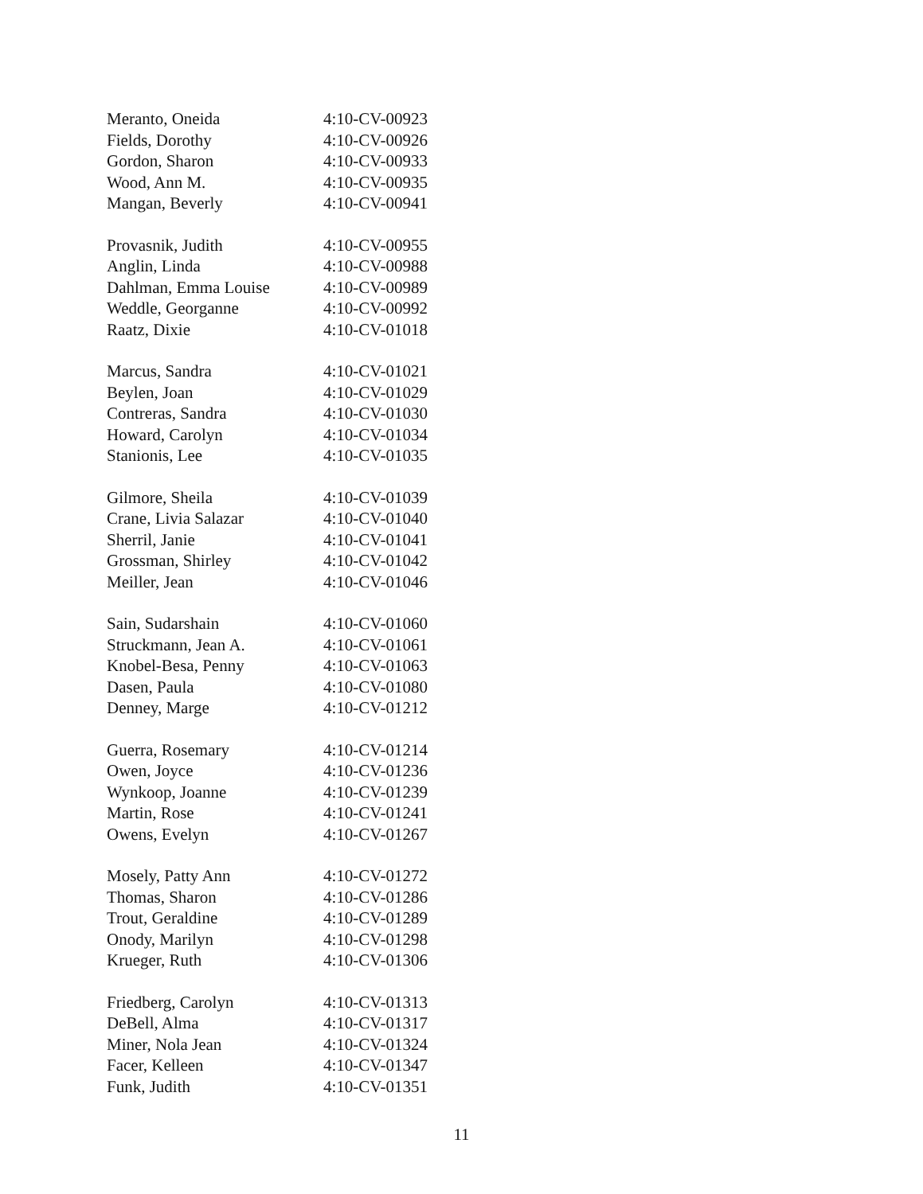| Meranto, Oneida | 4:10-CV-00923 |
| Fields, Dorothy | 4:10-CV-00926 |
| Gordon, Sharon | 4:10-CV-00933 |
| Wood, Ann M. | 4:10-CV-00935 |
| Mangan, Beverly | 4:10-CV-00941 |
| Provasnik, Judith | 4:10-CV-00955 |
| Anglin, Linda | 4:10-CV-00988 |
| Dahlman, Emma Louise | 4:10-CV-00989 |
| Weddle, Georganne | 4:10-CV-00992 |
| Raatz, Dixie | 4:10-CV-01018 |
| Marcus, Sandra | 4:10-CV-01021 |
| Beylen, Joan | 4:10-CV-01029 |
| Contreras, Sandra | 4:10-CV-01030 |
| Howard, Carolyn | 4:10-CV-01034 |
| Stanionis, Lee | 4:10-CV-01035 |
| Gilmore, Sheila | 4:10-CV-01039 |
| Crane, Livia Salazar | 4:10-CV-01040 |
| Sherril, Janie | 4:10-CV-01041 |
| Grossman, Shirley | 4:10-CV-01042 |
| Meiller, Jean | 4:10-CV-01046 |
| Sain, Sudarshain | 4:10-CV-01060 |
| Struckmann, Jean A. | 4:10-CV-01061 |
| Knobel-Besa, Penny | 4:10-CV-01063 |
| Dasen, Paula | 4:10-CV-01080 |
| Denney, Marge | 4:10-CV-01212 |
| Guerra, Rosemary | 4:10-CV-01214 |
| Owen, Joyce | 4:10-CV-01236 |
| Wynkoop, Joanne | 4:10-CV-01239 |
| Martin, Rose | 4:10-CV-01241 |
| Owens, Evelyn | 4:10-CV-01267 |
| Mosely, Patty Ann | 4:10-CV-01272 |
| Thomas, Sharon | 4:10-CV-01286 |
| Trout, Geraldine | 4:10-CV-01289 |
| Onody, Marilyn | 4:10-CV-01298 |
| Krueger, Ruth | 4:10-CV-01306 |
| Friedberg, Carolyn | 4:10-CV-01313 |
| DeBell, Alma | 4:10-CV-01317 |
| Miner, Nola Jean | 4:10-CV-01324 |
| Facer, Kelleen | 4:10-CV-01347 |
| Funk, Judith | 4:10-CV-01351 |
11